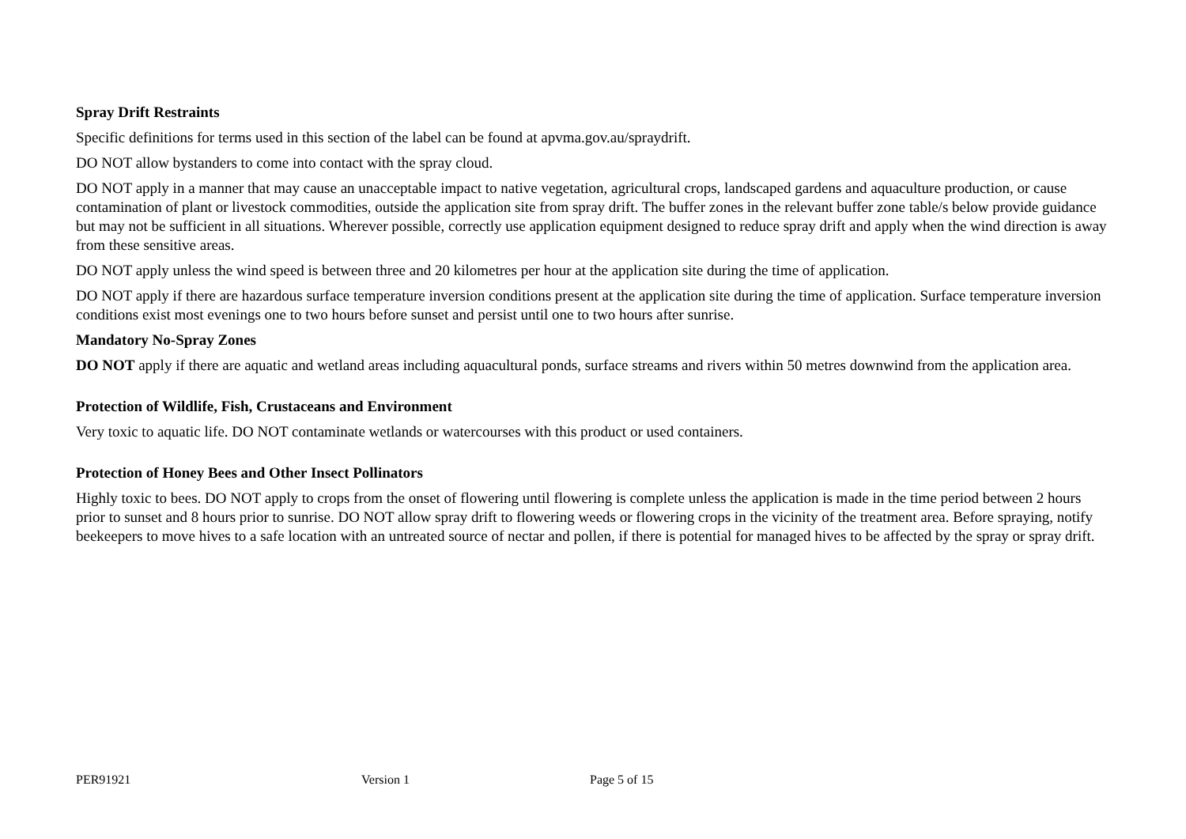Spray Drift Restraints
Specific definitions for terms used in this section of the label can be found at apvma.gov.au/spraydrift.
DO NOT allow bystanders to come into contact with the spray cloud.
DO NOT apply in a manner that may cause an unacceptable impact to native vegetation, agricultural crops, landscaped gardens and aquaculture production, or cause contamination of plant or livestock commodities, outside the application site from spray drift. The buffer zones in the relevant buffer zone table/s below provide guidance but may not be sufficient in all situations. Wherever possible, correctly use application equipment designed to reduce spray drift and apply when the wind direction is away from these sensitive areas.
DO NOT apply unless the wind speed is between three and 20 kilometres per hour at the application site during the time of application.
DO NOT apply if there are hazardous surface temperature inversion conditions present at the application site during the time of application. Surface temperature inversion conditions exist most evenings one to two hours before sunset and persist until one to two hours after sunrise.
Mandatory No-Spray Zones
DO NOT apply if there are aquatic and wetland areas including aquacultural ponds, surface streams and rivers within 50 metres downwind from the application area.
Protection of Wildlife, Fish, Crustaceans and Environment
Very toxic to aquatic life. DO NOT contaminate wetlands or watercourses with this product or used containers.
Protection of Honey Bees and Other Insect Pollinators
Highly toxic to bees. DO NOT apply to crops from the onset of flowering until flowering is complete unless the application is made in the time period between 2 hours prior to sunset and 8 hours prior to sunrise. DO NOT allow spray drift to flowering weeds or flowering crops in the vicinity of the treatment area. Before spraying, notify beekeepers to move hives to a safe location with an untreated source of nectar and pollen, if there is potential for managed hives to be affected by the spray or spray drift.
PER91921 Version 1 Page 5 of 15